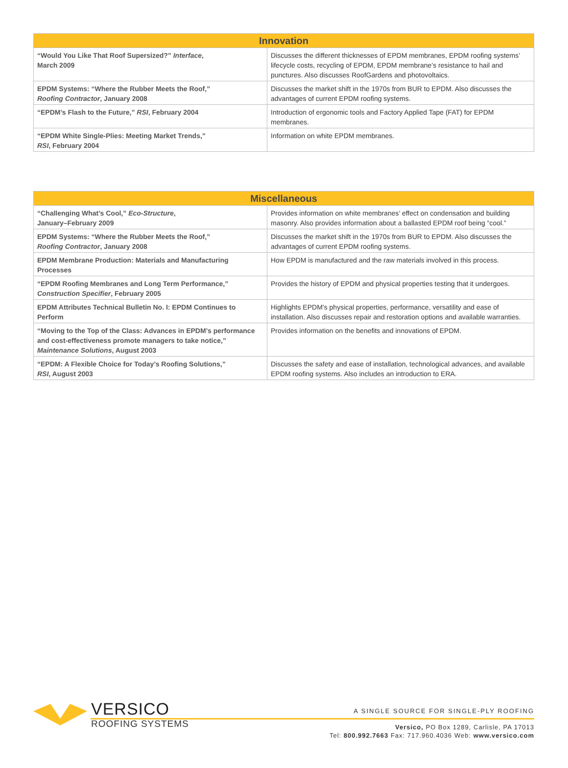| Innovation | |
| --- | --- |
| “Would You Like That Roof Supersized?” Interface , March 2009 | Discusses the different thicknesses of EPDM membranes, EPDM roofing systems’ lifecycle costs, recycling of EPDM, EPDM membrane’s resistance to hail and punctures. Also discusses RoofGardens and photovoltaics. |
| EPDM Systems: “Where the Rubber Meets the Roof,” Roofing Contractor , January 2008 | Discusses the market shift in the 1970s from BUR to EPDM. Also discusses the advantages of current EPDM roofing systems. |
| “EPDM’s Flash to the Future,” RSI , February 2004 | Introduction of ergonomic tools and Factory Applied Tape (FAT) for EPDM membranes. |
| “EPDM White Single-Plies: Meeting Market Trends,” RSI , February 2004 | Information on white EPDM membranes. |
| Miscellaneous | |
| --- | --- |
| “Challenging What’s Cool,” Eco-Structure , January–February 2009 | Provides information on white membranes’ effect on condensation and building masonry. Also provides information about a ballasted EPDM roof being “cool.” |
| EPDM Systems: “Where the Rubber Meets the Roof,” Roofing Contractor , January 2008 | Discusses the market shift in the 1970s from BUR to EPDM. Also discusses the advantages of current EPDM roofing systems. |
| EPDM Membrane Production: Materials and Manufacturing Processes | How EPDM is manufactured and the raw materials involved in this process. |
| “EPDM Roofing Membranes and Long Term Performance,” Construction Specifier , February 2005 | Provides the history of EPDM and physical properties testing that it undergoes. |
| EPDM Attributes Technical Bulletin No. I: EPDM Continues to Perform | Highlights EPDM’s physical properties, performance, versatility and ease of installation. Also discusses repair and restoration options and available warranties. |
| “Moving to the Top of the Class: Advances in EPDM’s performance and cost-effectiveness promote managers to take notice,” Maintenance Solutions , August 2003 | Provides information on the benefits and innovations of EPDM. |
| “EPDM: A Flexible Choice for Today’s Roofing Solutions,” RSI , August 2003 | Discusses the safety and ease of installation, technological advances, and available EPDM roofing systems. Also includes an introduction to ERA. |
VERSICO
ROOFING SYSTEMS
A SINGLE SOURCE FOR SINGLE-PLY ROOFING
Versico, PO Box 1289, Carlisle, PA 17013
Tel: 800.992.7663 Fax: 717.960.4036 Web: www.versico.com